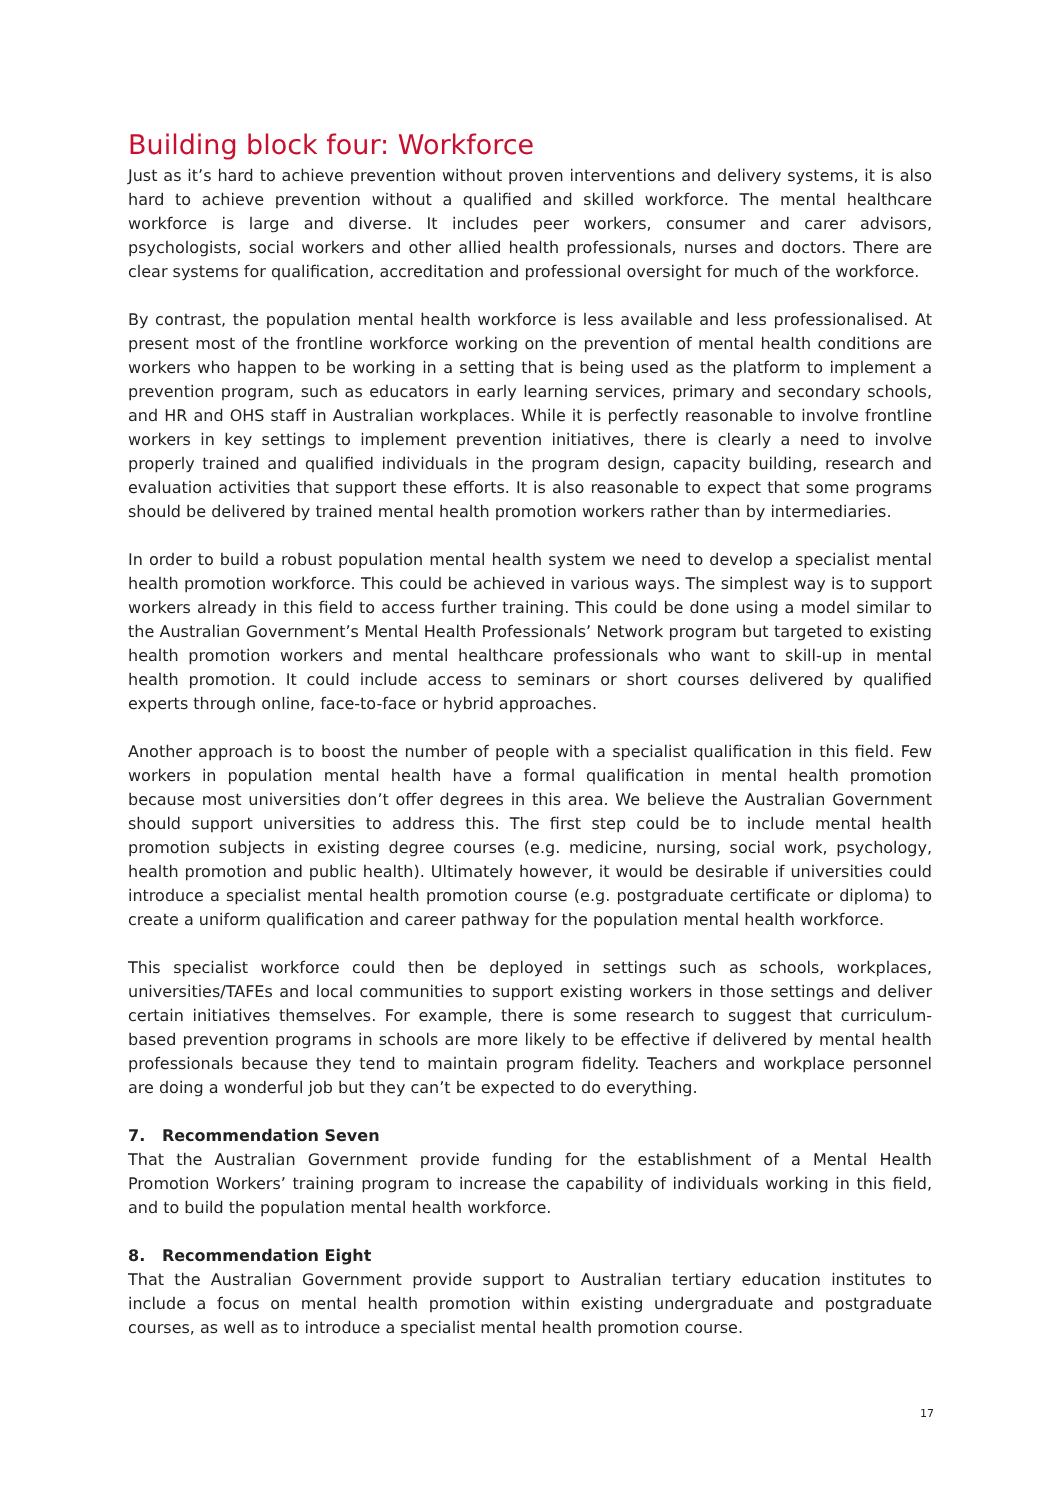Building block four: Workforce
Just as it’s hard to achieve prevention without proven interventions and delivery systems, it is also hard to achieve prevention without a qualified and skilled workforce. The mental healthcare workforce is large and diverse. It includes peer workers, consumer and carer advisors, psychologists, social workers and other allied health professionals, nurses and doctors. There are clear systems for qualification, accreditation and professional oversight for much of the workforce.
By contrast, the population mental health workforce is less available and less professionalised. At present most of the frontline workforce working on the prevention of mental health conditions are workers who happen to be working in a setting that is being used as the platform to implement a prevention program, such as educators in early learning services, primary and secondary schools, and HR and OHS staff in Australian workplaces. While it is perfectly reasonable to involve frontline workers in key settings to implement prevention initiatives, there is clearly a need to involve properly trained and qualified individuals in the program design, capacity building, research and evaluation activities that support these efforts. It is also reasonable to expect that some programs should be delivered by trained mental health promotion workers rather than by intermediaries.
In order to build a robust population mental health system we need to develop a specialist mental health promotion workforce. This could be achieved in various ways. The simplest way is to support workers already in this field to access further training. This could be done using a model similar to the Australian Government’s Mental Health Professionals’ Network program but targeted to existing health promotion workers and mental healthcare professionals who want to skill-up in mental health promotion. It could include access to seminars or short courses delivered by qualified experts through online, face-to-face or hybrid approaches.
Another approach is to boost the number of people with a specialist qualification in this field. Few workers in population mental health have a formal qualification in mental health promotion because most universities don’t offer degrees in this area. We believe the Australian Government should support universities to address this. The first step could be to include mental health promotion subjects in existing degree courses (e.g. medicine, nursing, social work, psychology, health promotion and public health). Ultimately however, it would be desirable if universities could introduce a specialist mental health promotion course (e.g. postgraduate certificate or diploma) to create a uniform qualification and career pathway for the population mental health workforce.
This specialist workforce could then be deployed in settings such as schools, workplaces, universities/TAFEs and local communities to support existing workers in those settings and deliver certain initiatives themselves. For example, there is some research to suggest that curriculum-based prevention programs in schools are more likely to be effective if delivered by mental health professionals because they tend to maintain program fidelity. Teachers and workplace personnel are doing a wonderful job but they can’t be expected to do everything.
7. Recommendation Seven
That the Australian Government provide funding for the establishment of a Mental Health Promotion Workers’ training program to increase the capability of individuals working in this field, and to build the population mental health workforce.
8. Recommendation Eight
That the Australian Government provide support to Australian tertiary education institutes to include a focus on mental health promotion within existing undergraduate and postgraduate courses, as well as to introduce a specialist mental health promotion course.
17